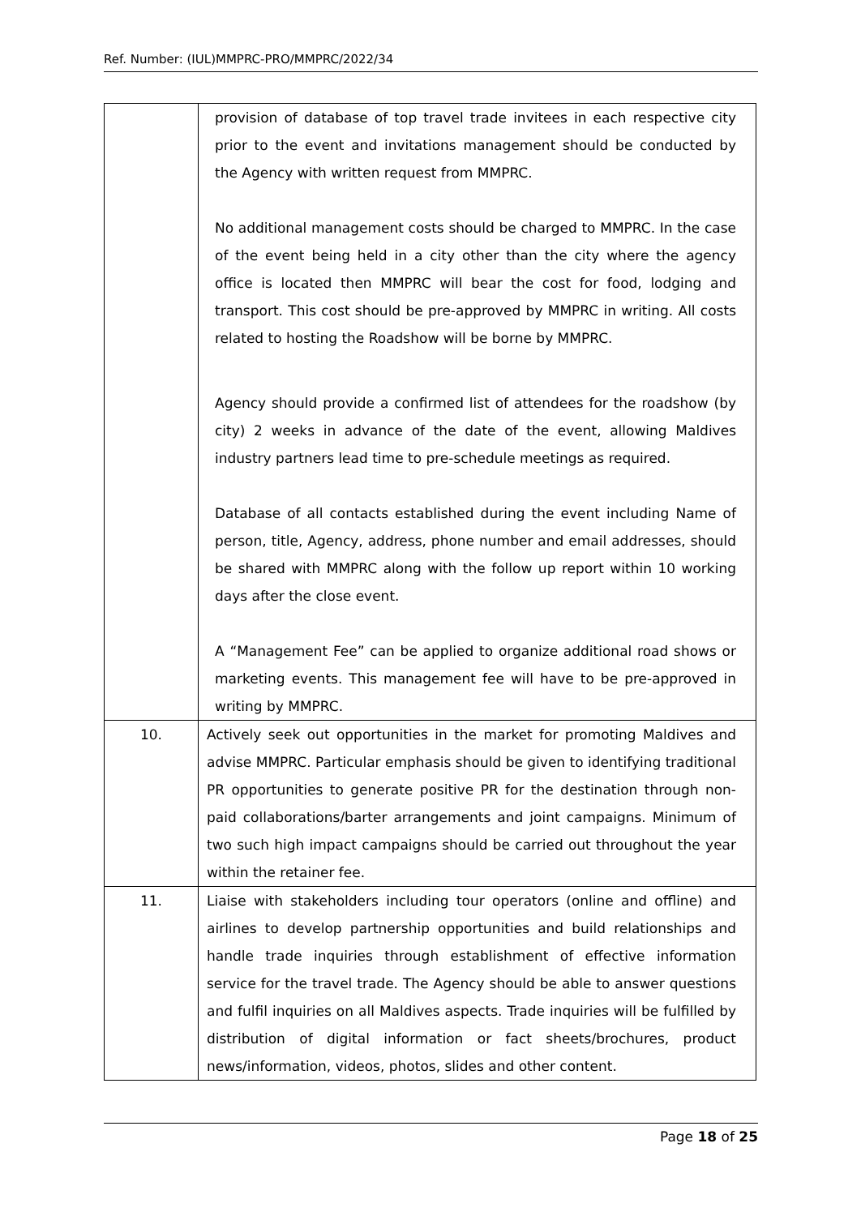Ref. Number: (IUL)MMPRC-PRO/MMPRC/2022/34
| | provision of database of top travel trade invitees in each respective city prior to the event and invitations management should be conducted by the Agency with written request from MMPRC. No additional management costs should be charged to MMPRC. In the case of the event being held in a city other than the city where the agency office is located then MMPRC will bear the cost for food, lodging and transport. This cost should be pre-approved by MMPRC in writing. All costs related to hosting the Roadshow will be borne by MMPRC. Agency should provide a confirmed list of attendees for the roadshow (by city) 2 weeks in advance of the date of the event, allowing Maldives industry partners lead time to pre-schedule meetings as required. Database of all contacts established during the event including Name of person, title, Agency, address, phone number and email addresses, should be shared with MMPRC along with the follow up report within 10 working days after the close event. A “Management Fee” can be applied to organize additional road shows or marketing events. This management fee will have to be pre-approved in writing by MMPRC. |
| 10. | Actively seek out opportunities in the market for promoting Maldives and advise MMPRC. Particular emphasis should be given to identifying traditional PR opportunities to generate positive PR for the destination through non-paid collaborations/barter arrangements and joint campaigns. Minimum of two such high impact campaigns should be carried out throughout the year within the retainer fee. |
| 11. | Liaise with stakeholders including tour operators (online and offline) and airlines to develop partnership opportunities and build relationships and handle trade inquiries through establishment of effective information service for the travel trade. The Agency should be able to answer questions and fulfil inquiries on all Maldives aspects. Trade inquiries will be fulfilled by distribution of digital information or fact sheets/brochures, product news/information, videos, photos, slides and other content. |
Page 18 of 25